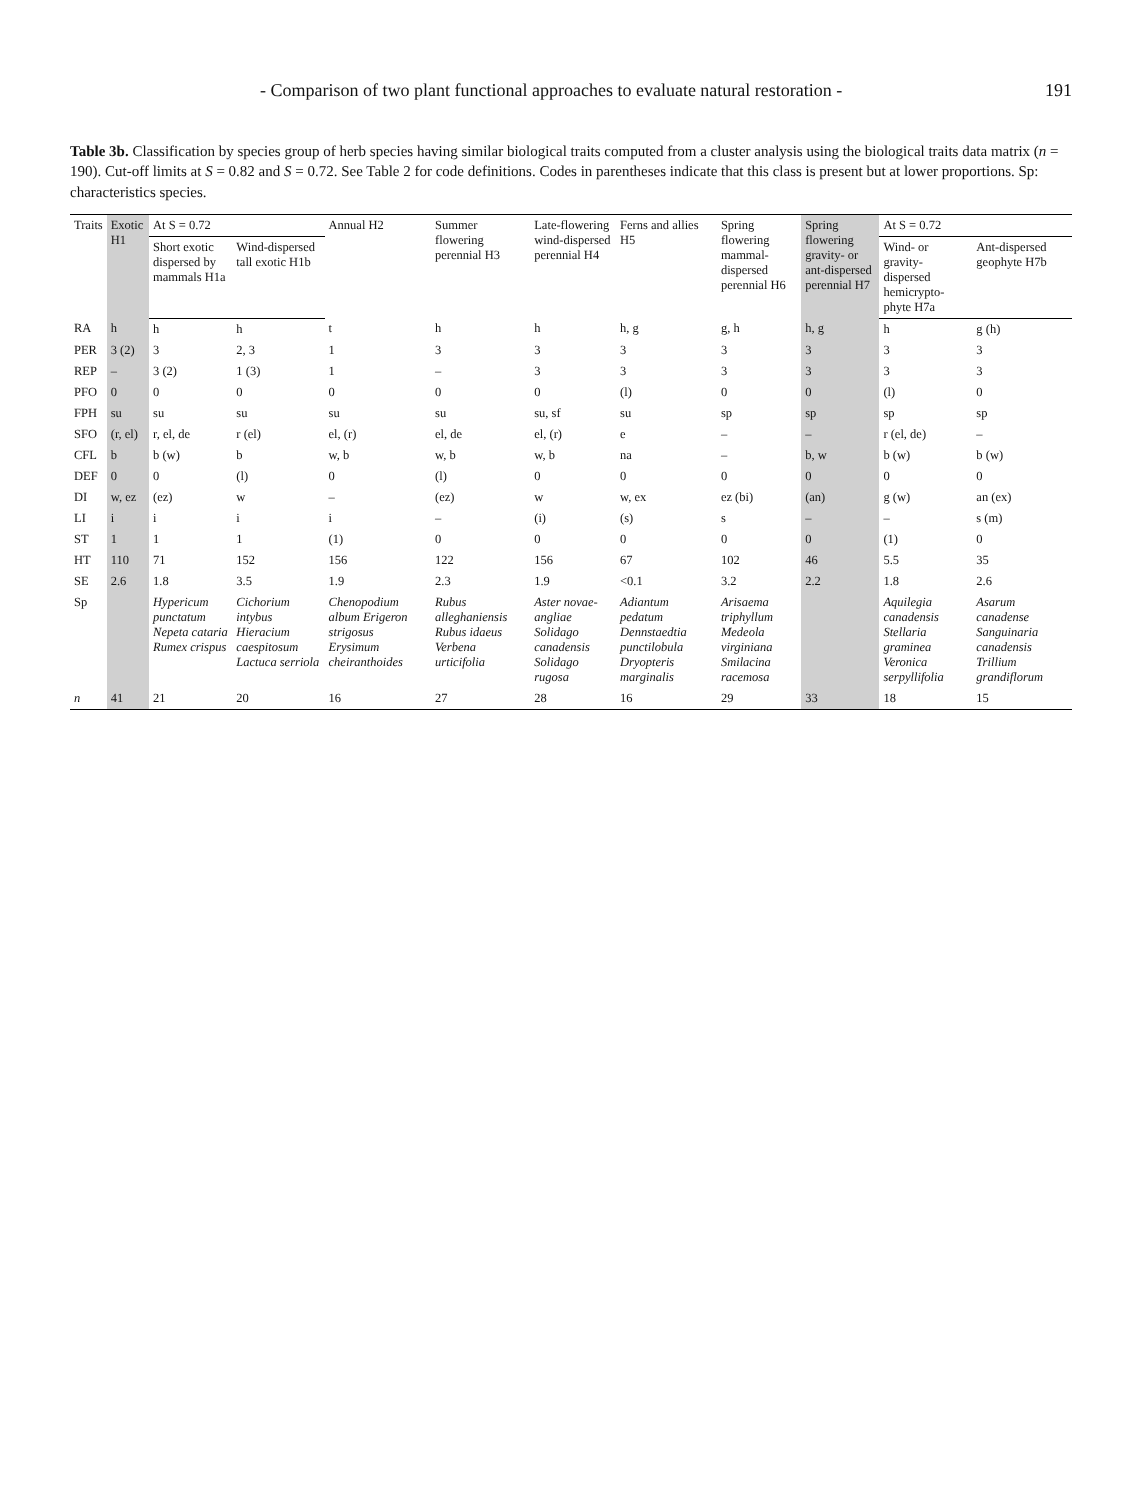- Comparison of two plant functional approaches to evaluate natural restoration - 191
Table 3b. Classification by species group of herb species having similar biological traits computed from a cluster analysis using the biological traits data matrix (n = 190). Cut-off limits at S = 0.82 and S = 0.72. See Table 2 for code definitions. Codes in parentheses indicate that this class is present but at lower proportions. Sp: characteristics species.
| Traits | Exotic H1 | At S = 0.72 | | Annual H2 | Summer flowering perennial H3 | Late-flowering wind-dispersed perennial H4 | Ferns and allies H5 | Spring flowering mammal-dispersed perennial H6 | Spring flowering gravity- or ant-dispersed perennial H7 | At S = 0.72 | |
| --- | --- | --- | --- | --- | --- | --- | --- | --- | --- | --- | --- |
| | | Short exotic dispersed by mammals H1a | Wind-dispersed tall exotic H1b | | | | | | | Wind- or gravity-dispersed hemicrypto-phyte H7a | Ant-dispersed geophyte H7b |
| RA | h | h | h | t | h | h | h, g | g, h | h, g | h | g (h) |
| PER | 3 (2) | 3 | 2, 3 | 1 | 3 | 3 | 3 | 3 | 3 | 3 | 3 |
| REP | – | 3 (2) | 1 (3) | 1 | – | 3 | 3 | 3 | 3 | 3 | 3 |
| PFO | 0 | 0 | 0 | 0 | 0 | 0 | (l) | 0 | 0 | (l) | 0 |
| FPH | su | su | su | su | su | su, sf | su | sp | sp | sp | sp |
| SFO | (r, el) | r, el, de | r (el) | el, (r) | el, de | el, (r) | e | – | – | r (el, de) | – |
| CFL | b | b (w) | b | w, b | w, b | w, b | na | – | b, w | b (w) | b (w) |
| DEF | 0 | 0 | (l) | 0 | (l) | 0 | 0 | 0 | 0 | 0 | 0 |
| DI | w, ez | (ez) | w | – | (ez) | w | w, ex | ez (bi) | (an) | g (w) | an (ex) |
| LI | i | i | i | i | – | (i) | (s) | s | – | – | s (m) |
| ST | 1 | 1 | 1 | (1) | 0 | 0 | 0 | 0 | 0 | (1) | 0 |
| HT | 110 | 71 | 152 | 156 | 122 | 156 | 67 | 102 | 46 | 5.5 | 35 |
| SE | 2.6 | 1.8 | 3.5 | 1.9 | 2.3 | 1.9 | <0.1 | 3.2 | 2.2 | 1.8 | 2.6 |
| Sp | | Hypericum punctatum Nepeta cataria Rumex crispus | Cichorium intybus Hieracium caespitosum Lactuca serriola | Chenopodium album Erigeron strigosus Erysimum cheiranthoides | Rubus alleghaniensis Rubus idaeus Verbena urticifolia | Aster novae-angliae Solidago canadensis Solidago rugosa | Adiantum pedatum Dennstaedtia punctilobula Dryopteris marginalis | Arisaema triphyllum Medeola virginiana Smilacina racemosa | | Aquilegia canadensis Stellaria graminea Veronica serpyllifolia | Asarum canadense Sanguinaria canadensis Trillium grandiflorum |
| n | 41 | 21 | 20 | 16 | 27 | 28 | 16 | 29 | 33 | 18 | 15 |